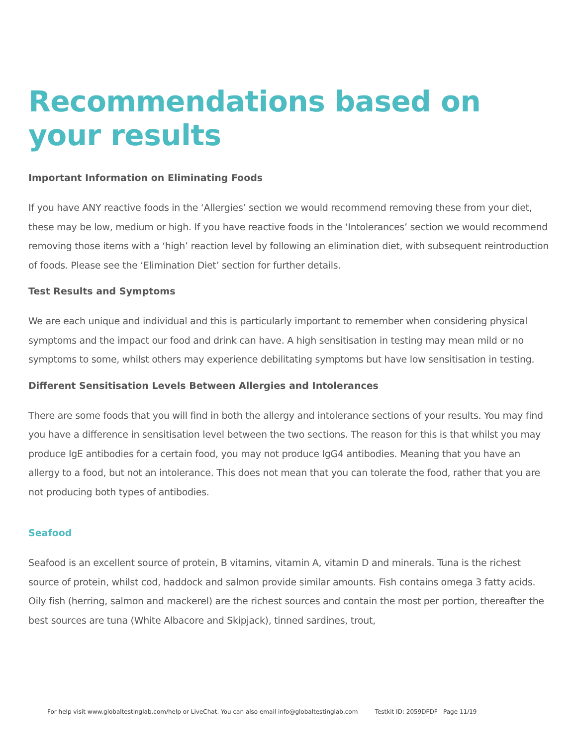Recommendations based on your results
Important Information on Eliminating Foods
If you have ANY reactive foods in the ‘Allergies’ section we would recommend removing these from your diet, these may be low, medium or high. If you have reactive foods in the ‘Intolerances’ section we would recommend removing those items with a ‘high’ reaction level by following an elimination diet, with subsequent reintroduction of foods. Please see the ‘Elimination Diet’ section for further details.
Test Results and Symptoms
We are each unique and individual and this is particularly important to remember when considering physical symptoms and the impact our food and drink can have. A high sensitisation in testing may mean mild or no symptoms to some, whilst others may experience debilitating symptoms but have low sensitisation in testing.
Different Sensitisation Levels Between Allergies and Intolerances
There are some foods that you will find in both the allergy and intolerance sections of your results. You may find you have a difference in sensitisation level between the two sections. The reason for this is that whilst you may produce IgE antibodies for a certain food, you may not produce IgG4 antibodies. Meaning that you have an allergy to a food, but not an intolerance. This does not mean that you can tolerate the food, rather that you are not producing both types of antibodies.
Seafood
Seafood is an excellent source of protein, B vitamins, vitamin A, vitamin D and minerals. Tuna is the richest source of protein, whilst cod, haddock and salmon provide similar amounts. Fish contains omega 3 fatty acids. Oily fish (herring, salmon and mackerel) are the richest sources and contain the most per portion, thereafter the best sources are tuna (White Albacore and Skipjack), tinned sardines, trout,
For help visit www.globaltestinglab.com/help or LiveChat. You can also email info@globaltestinglab.com Testkit ID: 2059DFDF Page 11/19